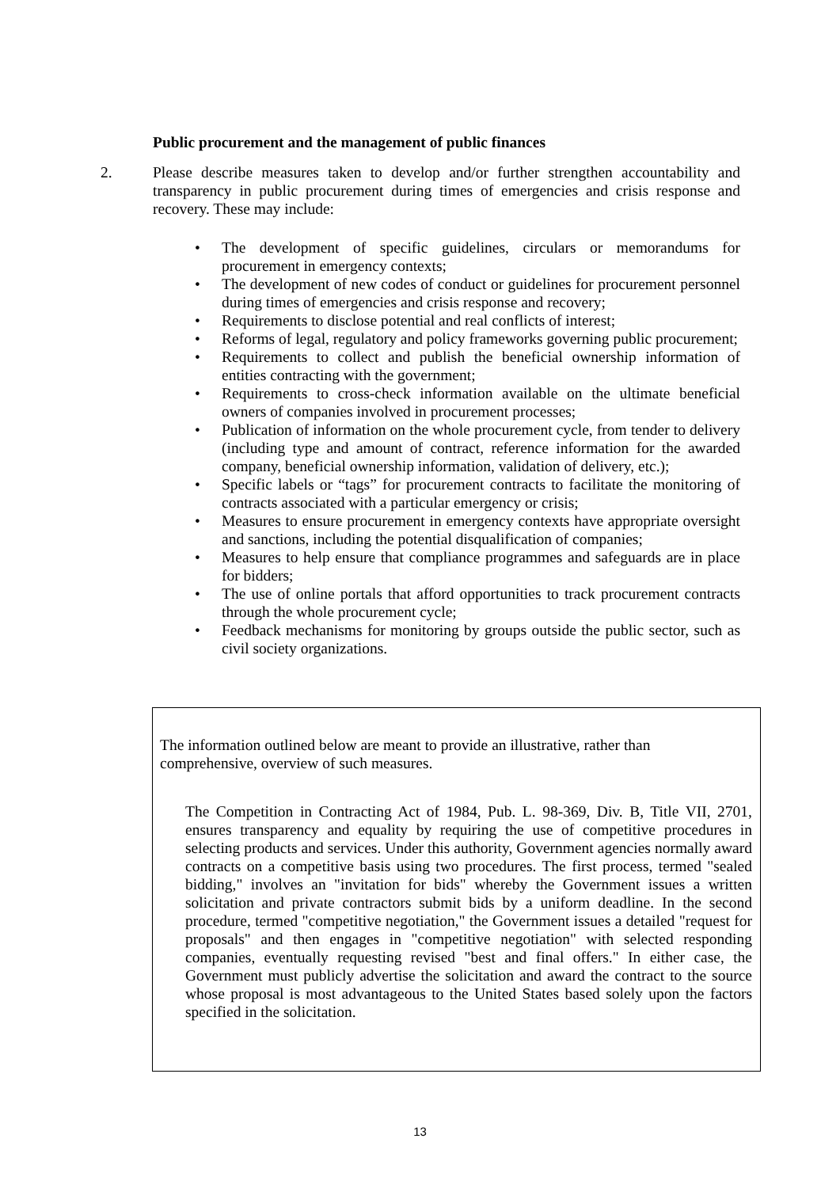Public procurement and the management of public finances
2. Please describe measures taken to develop and/or further strengthen accountability and transparency in public procurement during times of emergencies and crisis response and recovery. These may include:
• The development of specific guidelines, circulars or memorandums for procurement in emergency contexts;
• The development of new codes of conduct or guidelines for procurement personnel during times of emergencies and crisis response and recovery;
• Requirements to disclose potential and real conflicts of interest;
• Reforms of legal, regulatory and policy frameworks governing public procurement;
• Requirements to collect and publish the beneficial ownership information of entities contracting with the government;
• Requirements to cross-check information available on the ultimate beneficial owners of companies involved in procurement processes;
• Publication of information on the whole procurement cycle, from tender to delivery (including type and amount of contract, reference information for the awarded company, beneficial ownership information, validation of delivery, etc.);
• Specific labels or “tags” for procurement contracts to facilitate the monitoring of contracts associated with a particular emergency or crisis;
• Measures to ensure procurement in emergency contexts have appropriate oversight and sanctions, including the potential disqualification of companies;
• Measures to help ensure that compliance programmes and safeguards are in place for bidders;
• The use of online portals that afford opportunities to track procurement contracts through the whole procurement cycle;
• Feedback mechanisms for monitoring by groups outside the public sector, such as civil society organizations.
The information outlined below are meant to provide an illustrative, rather than comprehensive, overview of such measures.
The Competition in Contracting Act of 1984, Pub. L. 98-369, Div. B, Title VII, 2701, ensures transparency and equality by requiring the use of competitive procedures in selecting products and services. Under this authority, Government agencies normally award contracts on a competitive basis using two procedures. The first process, termed "sealed bidding," involves an "invitation for bids" whereby the Government issues a written solicitation and private contractors submit bids by a uniform deadline. In the second procedure, termed "competitive negotiation," the Government issues a detailed "request for proposals" and then engages in "competitive negotiation" with selected responding companies, eventually requesting revised "best and final offers." In either case, the Government must publicly advertise the solicitation and award the contract to the source whose proposal is most advantageous to the United States based solely upon the factors specified in the solicitation.
13